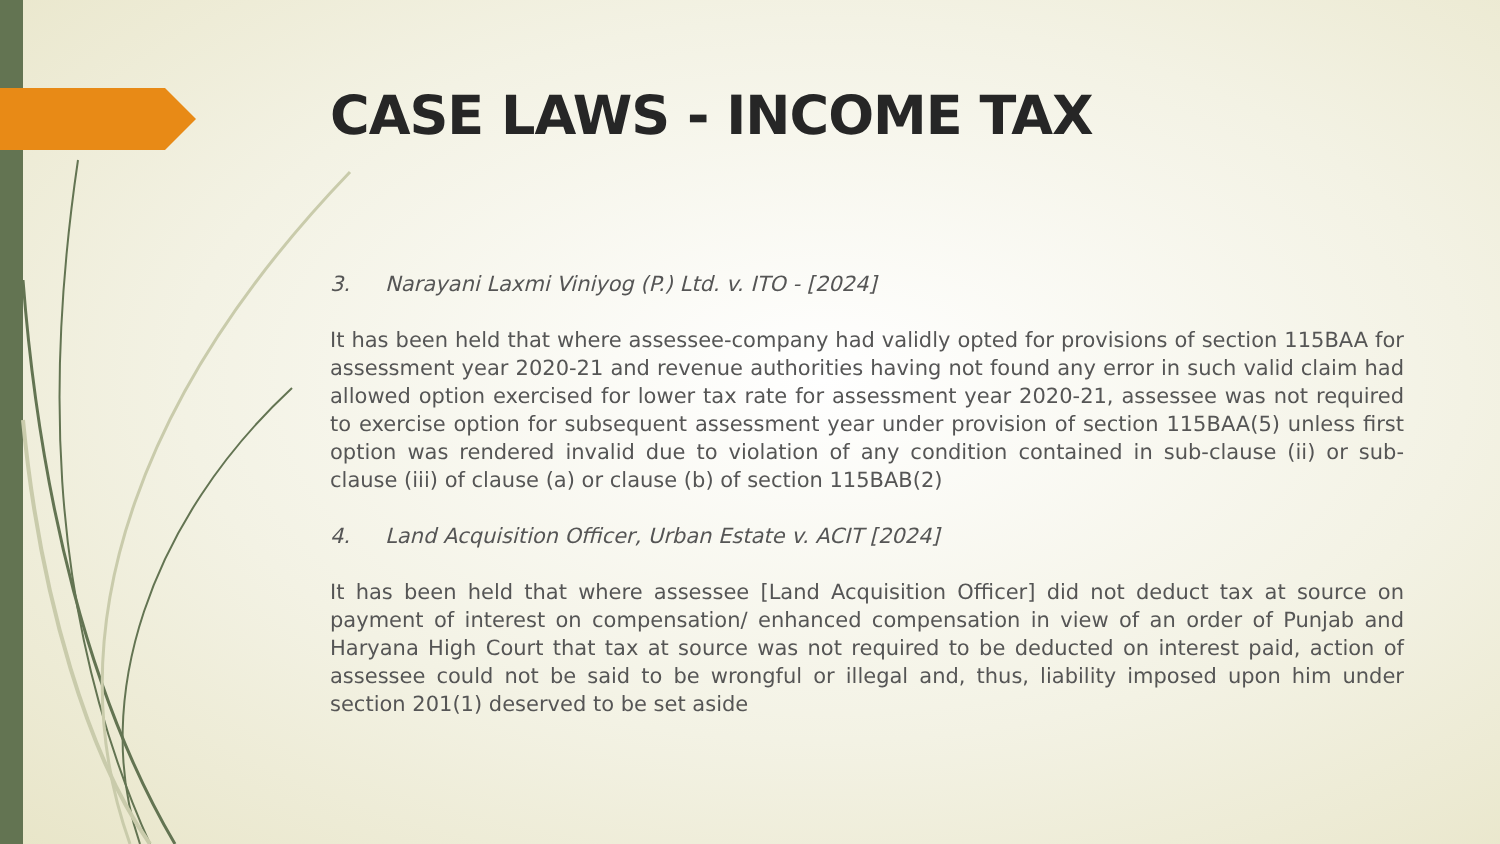CASE LAWS - INCOME TAX
3. Narayani Laxmi Viniyog (P.) Ltd. v. ITO - [2024]
It has been held that where assessee-company had validly opted for provisions of section 115BAA for assessment year 2020-21 and revenue authorities having not found any error in such valid claim had allowed option exercised for lower tax rate for assessment year 2020-21, assessee was not required to exercise option for subsequent assessment year under provision of section 115BAA(5) unless first option was rendered invalid due to violation of any condition contained in sub-clause (ii) or sub-clause (iii) of clause (a) or clause (b) of section 115BAB(2)
4. Land Acquisition Officer, Urban Estate v. ACIT [2024]
It has been held that where assessee [Land Acquisition Officer] did not deduct tax at source on payment of interest on compensation/ enhanced compensation in view of an order of Punjab and Haryana High Court that tax at source was not required to be deducted on interest paid, action of assessee could not be said to be wrongful or illegal and, thus, liability imposed upon him under section 201(1) deserved to be set aside